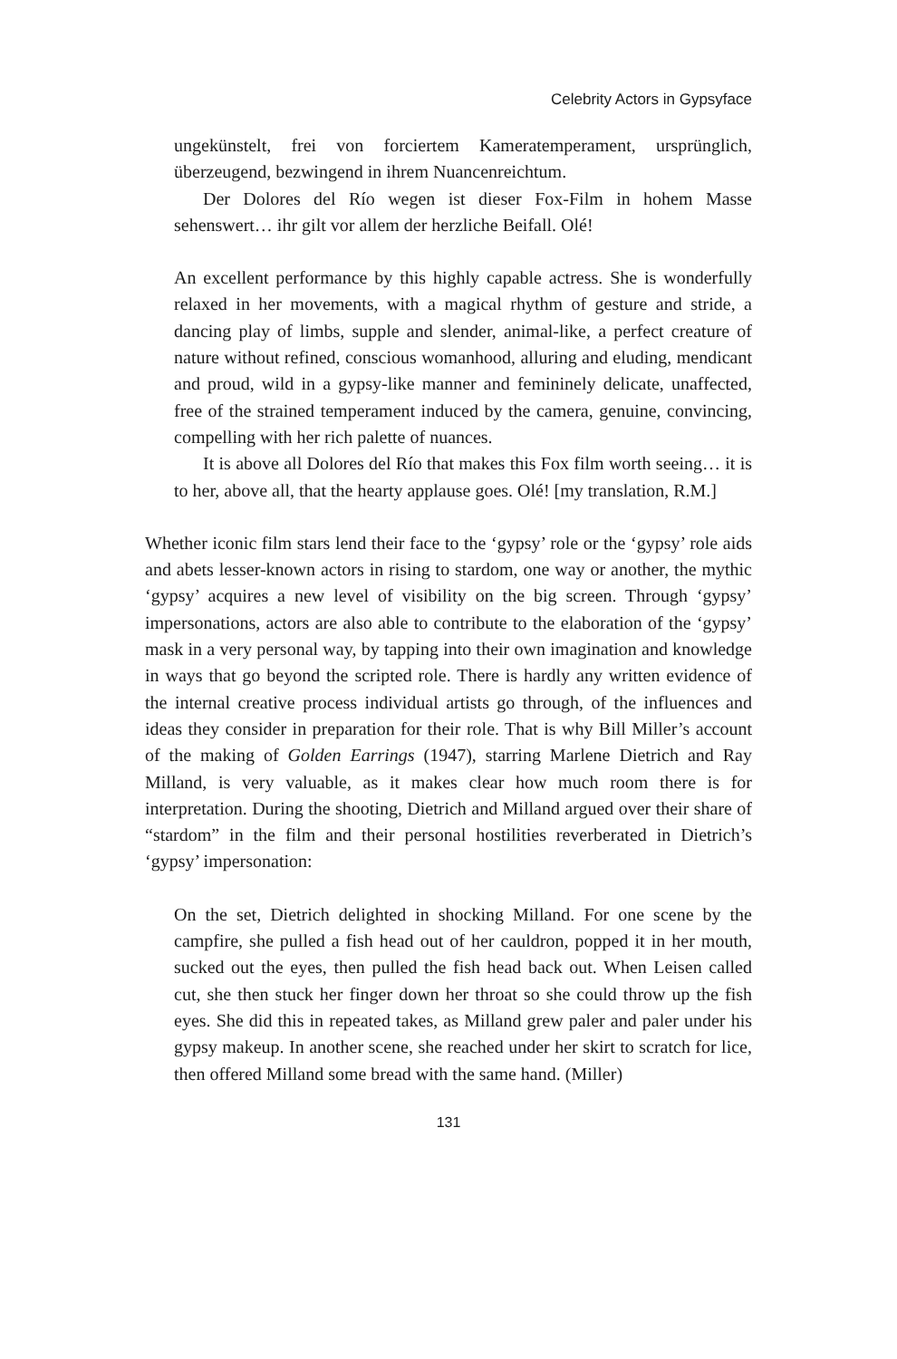Celebrity Actors in Gypsyface
ungekünstelt, frei von forciertem Kameratemperament, ursprünglich, überzeugend, bezwingend in ihrem Nuancenreichtum.
Der Dolores del Río wegen ist dieser Fox-Film in hohem Masse sehenswert… ihr gilt vor allem der herzliche Beifall. Olé!
An excellent performance by this highly capable actress. She is wonderfully relaxed in her movements, with a magical rhythm of gesture and stride, a dancing play of limbs, supple and slender, animal-like, a perfect creature of nature without refined, conscious womanhood, alluring and eluding, mendicant and proud, wild in a gypsy-like manner and femininely delicate, unaffected, free of the strained temperament induced by the camera, genuine, convincing, compelling with her rich palette of nuances.
It is above all Dolores del Río that makes this Fox film worth seeing… it is to her, above all, that the hearty applause goes. Olé! [my translation, R.M.]
Whether iconic film stars lend their face to the ‘gypsy’ role or the ‘gypsy’ role aids and abets lesser-known actors in rising to stardom, one way or another, the mythic ‘gypsy’ acquires a new level of visibility on the big screen. Through ‘gypsy’ impersonations, actors are also able to contribute to the elaboration of the ‘gypsy’ mask in a very personal way, by tapping into their own imagination and knowledge in ways that go beyond the scripted role. There is hardly any written evidence of the internal creative process individual artists go through, of the influences and ideas they consider in preparation for their role. That is why Bill Miller’s account of the making of Golden Earrings (1947), starring Marlene Dietrich and Ray Milland, is very valuable, as it makes clear how much room there is for interpretation. During the shooting, Dietrich and Milland argued over their share of “stardom” in the film and their personal hostilities reverberated in Dietrich’s ‘gypsy’ impersonation:
On the set, Dietrich delighted in shocking Milland. For one scene by the campfire, she pulled a fish head out of her cauldron, popped it in her mouth, sucked out the eyes, then pulled the fish head back out. When Leisen called cut, she then stuck her finger down her throat so she could throw up the fish eyes. She did this in repeated takes, as Milland grew paler and paler under his gypsy makeup. In another scene, she reached under her skirt to scratch for lice, then offered Milland some bread with the same hand. (Miller)
131